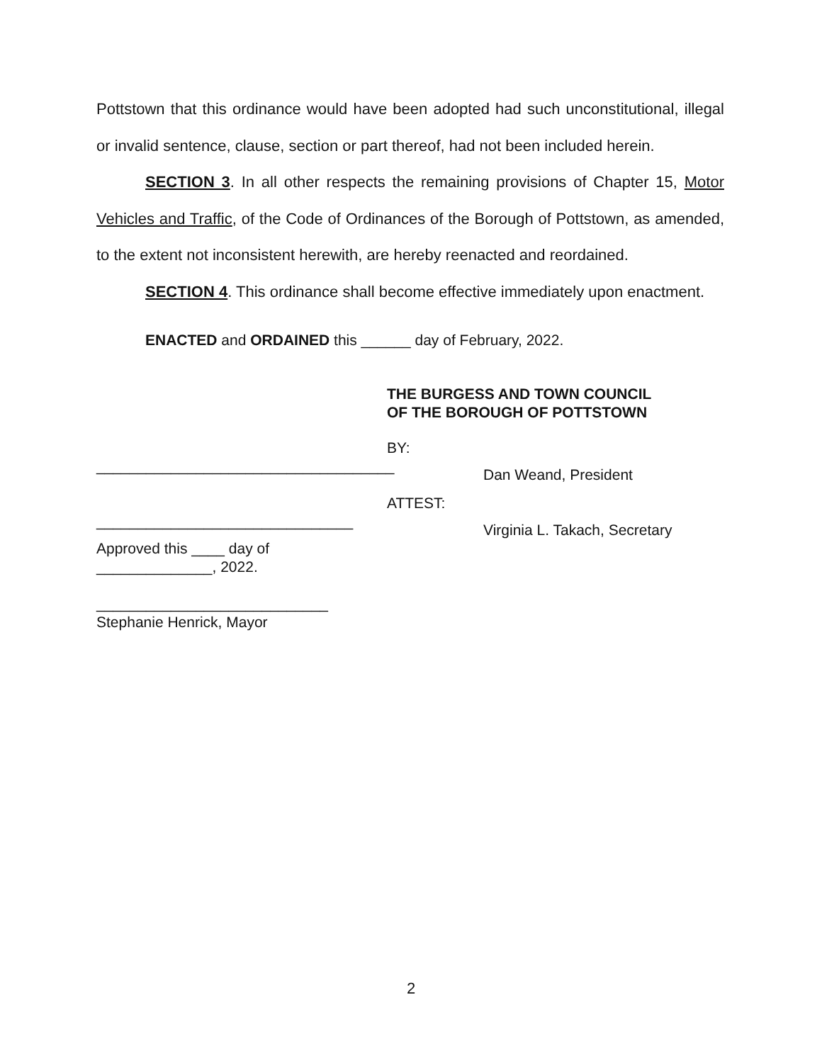Pottstown that this ordinance would have been adopted had such unconstitutional, illegal or invalid sentence, clause, section or part thereof, had not been included herein.
SECTION 3. In all other respects the remaining provisions of Chapter 15, Motor Vehicles and Traffic, of the Code of Ordinances of the Borough of Pottstown, as amended, to the extent not inconsistent herewith, are hereby reenacted and reordained.
SECTION 4. This ordinance shall become effective immediately upon enactment.
ENACTED and ORDAINED this ______ day of February, 2022.
THE BURGESS AND TOWN COUNCIL
OF THE BOROUGH OF POTTSTOWN
BY:
____________________________________
Dan Weand, President
ATTEST:
_______________________________
Virginia L. Takach, Secretary
Approved this ____ day of
______________, 2022.
____________________________
Stephanie Henrick, Mayor
2